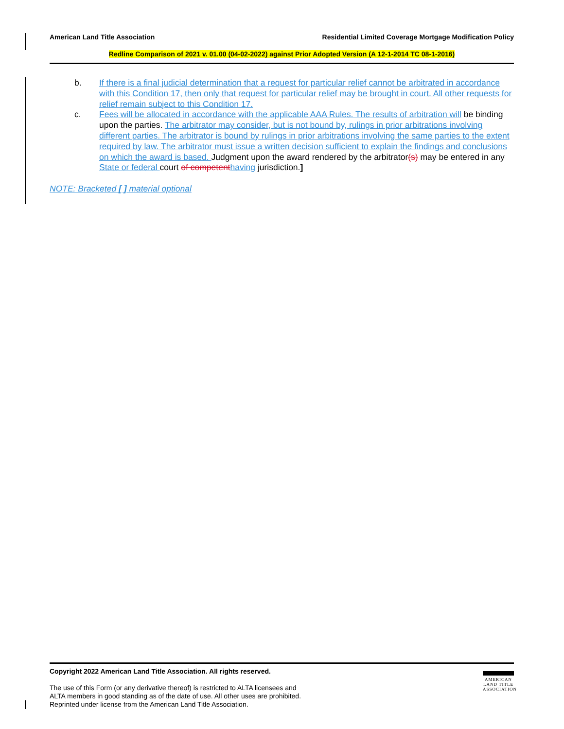American Land Title Association Residential Limited Coverage Mortgage Modification Policy
Redline Comparison of 2021 v. 01.00 (04-02-2022) against Prior Adopted Version (A 12-1-2014 TC 08-1-2016)
b. If there is a final judicial determination that a request for particular relief cannot be arbitrated in accordance with this Condition 17, then only that request for particular relief may be brought in court. All other requests for relief remain subject to this Condition 17.
c. Fees will be allocated in accordance with the applicable AAA Rules. The results of arbitration will be binding upon the parties. The arbitrator may consider, but is not bound by, rulings in prior arbitrations involving different parties. The arbitrator is bound by rulings in prior arbitrations involving the same parties to the extent required by law. The arbitrator must issue a written decision sufficient to explain the findings and conclusions on which the award is based. Judgment upon the award rendered by the arbitrator(s) may be entered in any State or federal court of competent having jurisdiction.]
NOTE: Bracketed [ ] material optional
Copyright 2022 American Land Title Association. All rights reserved.
The use of this Form (or any derivative thereof) is restricted to ALTA licensees and
ALTA members in good standing as of the date of use. All other uses are prohibited.
Reprinted under license from the American Land Title Association.
AMERICAN
LAND TITLE
ASSOCIATION